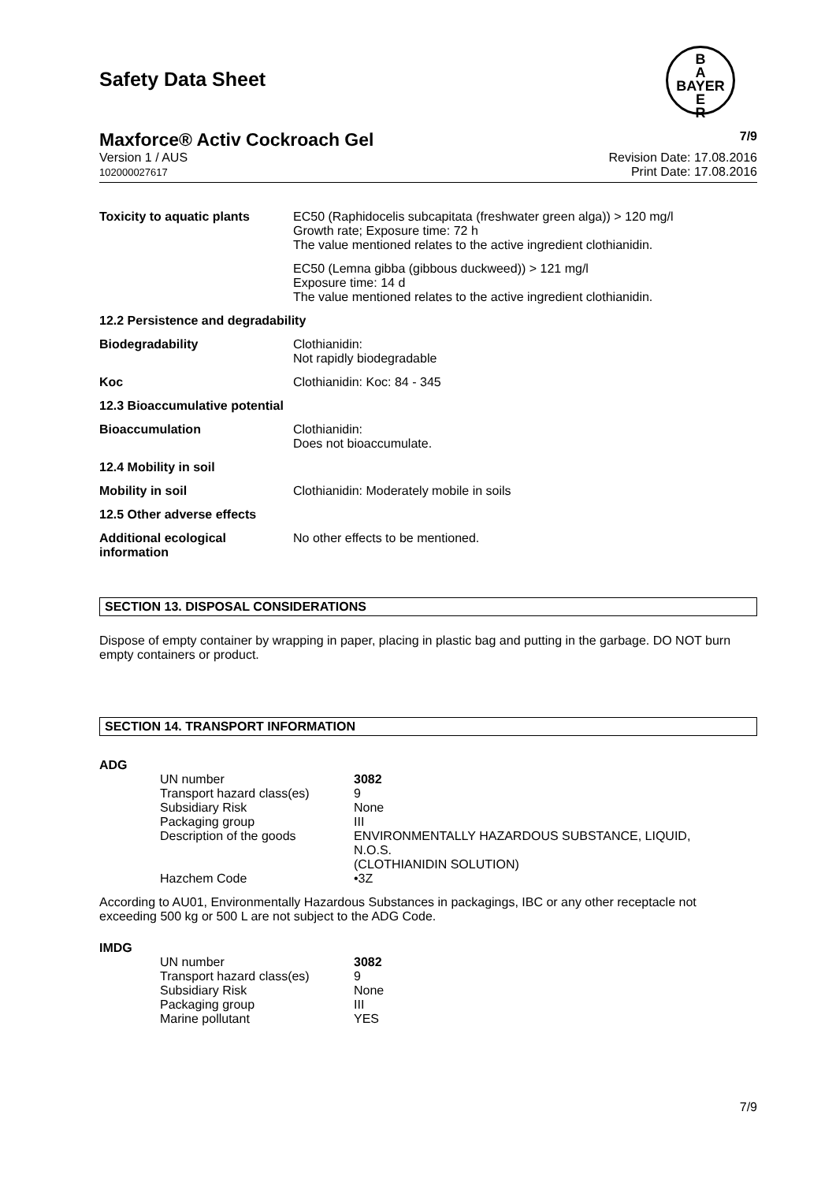Safety Data Sheet
B
A
BAYER
E
R
Maxforce® Activ Cockroach Gel 7/9
Version 1 / AUS
102000027617
Revision Date: 17.08.2016
Print Date: 17.08.2016
| Toxicity to aquatic plants | EC50 (Raphidocelis subcapitata (freshwater green alga)) > 120 mg/l Growth rate; Exposure time: 72 h The value mentioned relates to the active ingredient clothianidin. |
| | EC50 (Lemna gibba (gibbous duckweed)) > 121 mg/l Exposure time: 14 d The value mentioned relates to the active ingredient clothianidin. |
| 12.2 Persistence and degradability | |
| Biodegradability | Clothianidin: Not rapidly biodegradable |
| Koc | Clothianidin: Koc: 84 - 345 |
| 12.3 Bioaccumulative potential | |
| Bioaccumulation | Clothianidin: Does not bioaccumulate. |
| 12.4 Mobility in soil | |
| Mobility in soil | Clothianidin: Moderately mobile in soils |
| 12.5 Other adverse effects | |
| Additional ecological information | No other effects to be mentioned. |
SECTION 13. DISPOSAL CONSIDERATIONS
Dispose of empty container by wrapping in paper, placing in plastic bag and putting in the garbage. DO NOT burn empty containers or product.
SECTION 14. TRANSPORT INFORMATION
ADG
| UN number | 3082 |
| Transport hazard class(es) | 9 |
| Subsidiary Risk | None |
| Packaging group | III |
| Description of the goods | ENVIRONMENTALLY HAZARDOUS SUBSTANCE, LIQUID, N.O.S. (CLOTHIANIDIN SOLUTION) |
| Hazchem Code | •3Z |
According to AU01, Environmentally Hazardous Substances in packagings, IBC or any other receptacle not exceeding 500 kg or 500 L are not subject to the ADG Code.
IMDG
| UN number | 3082 |
| Transport hazard class(es) | 9 |
| Subsidiary Risk | None |
| Packaging group | III |
| Marine pollutant | YES |
7/9